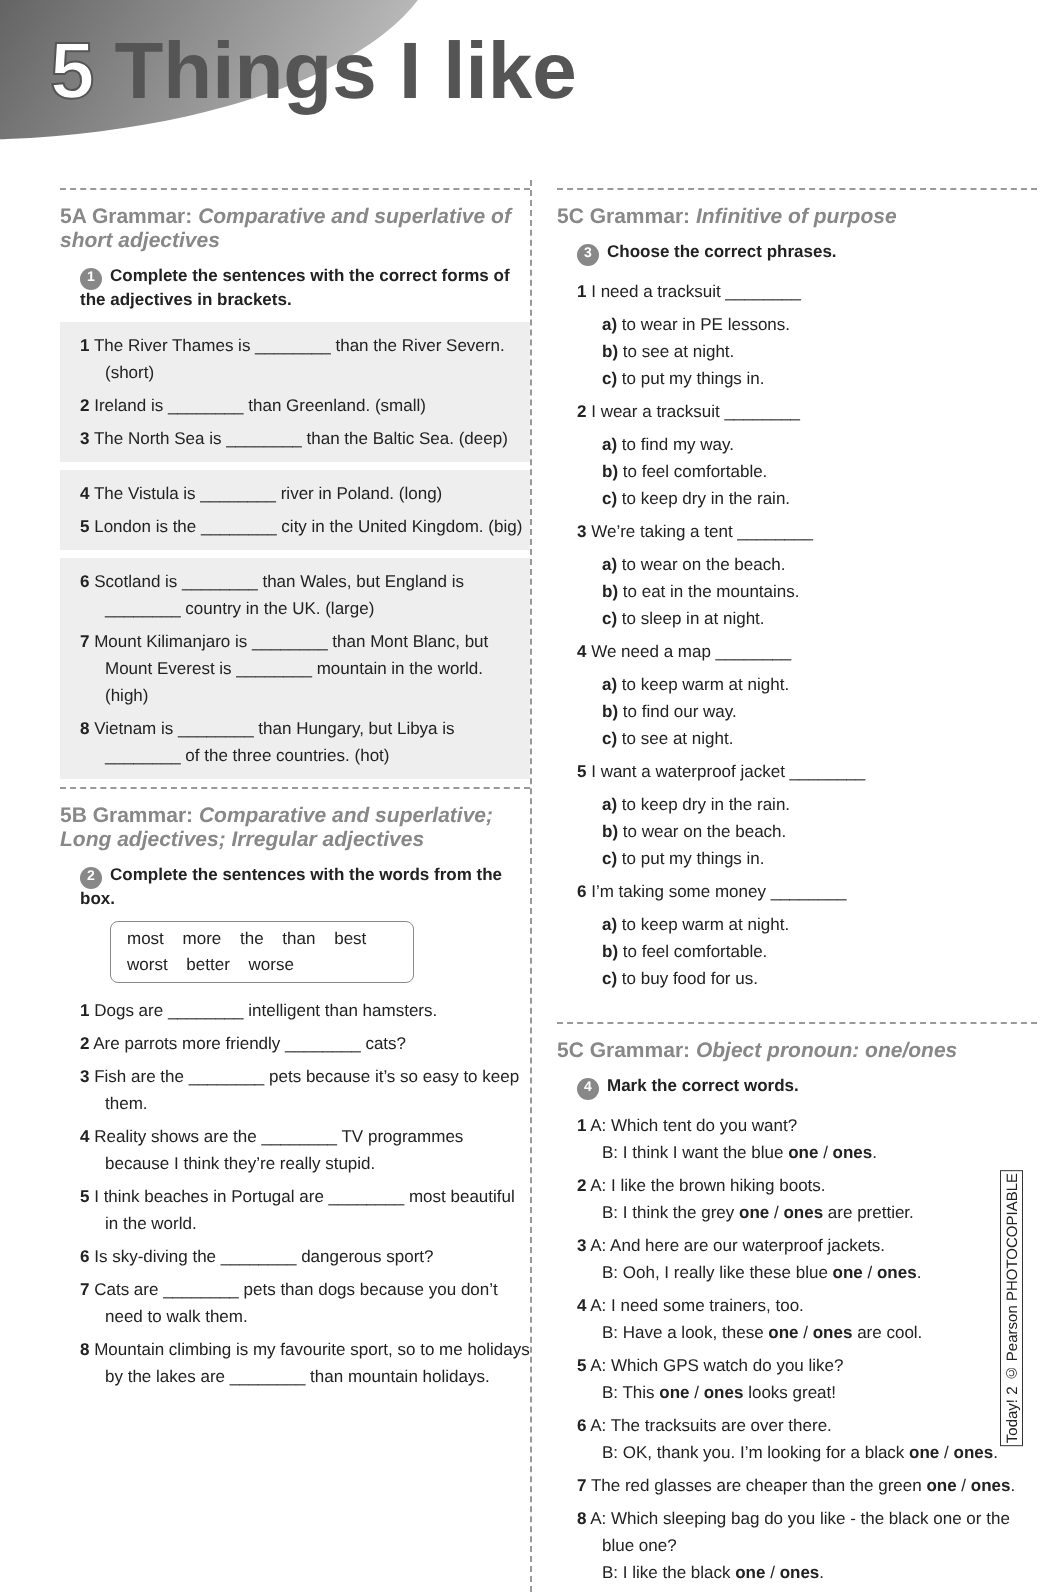5 Things I like
5A Grammar: Comparative and superlative of short adjectives
1 Complete the sentences with the correct forms of the adjectives in brackets.
1 The River Thames is ________ than the River Severn. (short)
2 Ireland is ________ than Greenland. (small)
3 The North Sea is ________ than the Baltic Sea. (deep)
4 The Vistula is ________ river in Poland. (long)
5 London is the ________ city in the United Kingdom. (big)
6 Scotland is ________ than Wales, but England is ________ country in the UK. (large)
7 Mount Kilimanjaro is ________ than Mont Blanc, but Mount Everest is ________ mountain in the world. (high)
8 Vietnam is ________ than Hungary, but Libya is ________ of the three countries. (hot)
5B Grammar: Comparative and superlative; Long adjectives; Irregular adjectives
2 Complete the sentences with the words from the box.
most more the than best worst better worse
1 Dogs are ________ intelligent than hamsters.
2 Are parrots more friendly ________ cats?
3 Fish are the ________ pets because it’s so easy to keep them.
4 Reality shows are the ________ TV programmes because I think they’re really stupid.
5 I think beaches in Portugal are ________ most beautiful in the world.
6 Is sky-diving the ________ dangerous sport?
7 Cats are ________ pets than dogs because you don’t need to walk them.
8 Mountain climbing is my favourite sport, so to me holidays by the lakes are ________ than mountain holidays.
5C Grammar: Infinitive of purpose
3 Choose the correct phrases.
1 I need a tracksuit ________
a) to wear in PE lessons. b) to see at night. c) to put my things in.
2 I wear a tracksuit ________
a) to find my way. b) to feel comfortable. c) to keep dry in the rain.
3 We’re taking a tent ________
a) to wear on the beach. b) to eat in the mountains. c) to sleep in at night.
4 We need a map ________
a) to keep warm at night. b) to find our way. c) to see at night.
5 I want a waterproof jacket ________
a) to keep dry in the rain. b) to wear on the beach. c) to put my things in.
6 I’m taking some money ________
a) to keep warm at night. b) to feel comfortable. c) to buy food for us.
5C Grammar: Object pronoun: one/ones
4 Mark the correct words.
1 A: Which tent do you want?
B: I think I want the blue one / ones.
2 A: I like the brown hiking boots.
B: I think the grey one / ones are prettier.
3 A: And here are our waterproof jackets.
B: Ooh, I really like these blue one / ones.
4 A: I need some trainers, too.
B: Have a look, these one / ones are cool.
5 A: Which GPS watch do you like?
B: This one / ones looks great!
6 A: The tracksuits are over there.
B: OK, thank you. I’m looking for a black one / ones.
7 The red glasses are cheaper than the green one / ones.
8 A: Which sleeping bag do you like - the black one or the blue one?
B: I like the black one / ones.
Today! 2 © Pearson PHOTOCOPIABLE